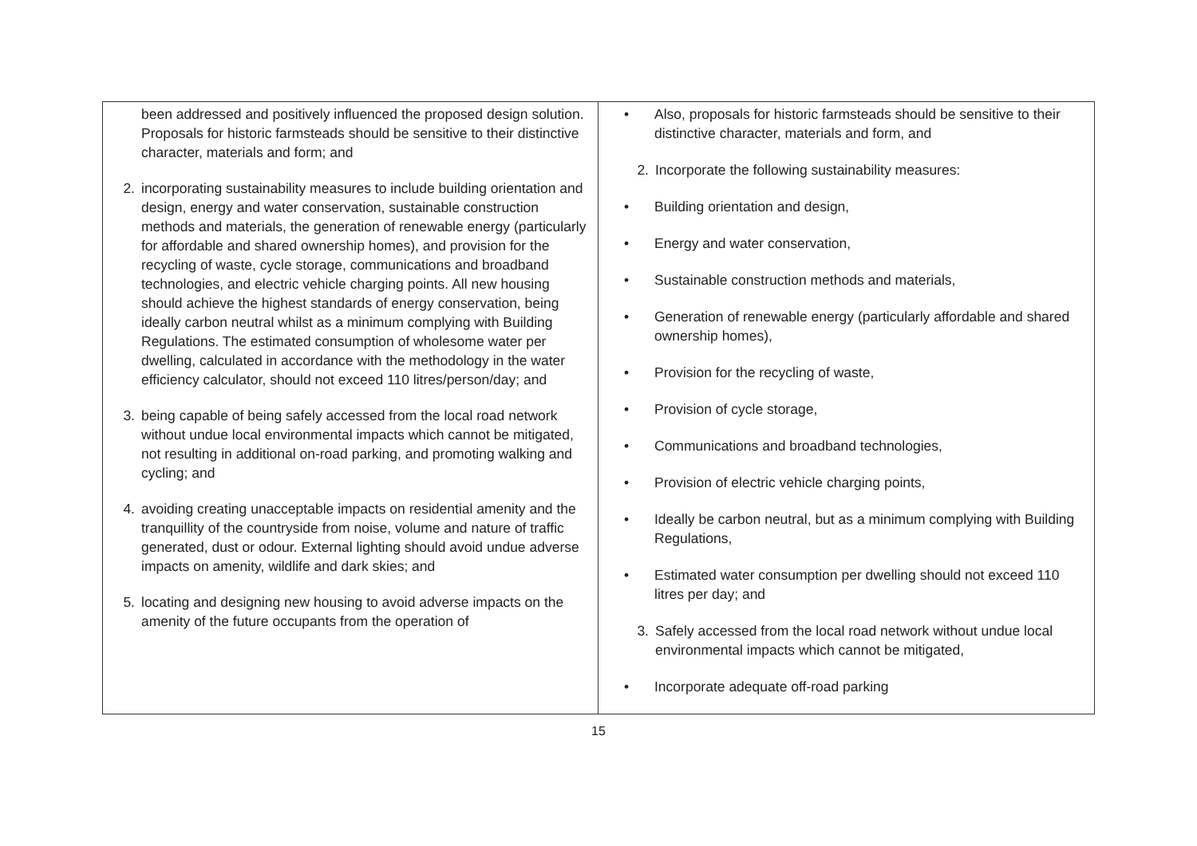| been addressed and positively influenced the proposed design solution. Proposals for historic farmsteads should be sensitive to their distinctive character, materials and form; and 2. incorporating sustainability measures to include building orientation and design, energy and water conservation, sustainable construction methods and materials, the generation of renewable energy (particularly for affordable and shared ownership homes), and provision for the recycling of waste, cycle storage, communications and broadband technologies, and electric vehicle charging points. All new housing should achieve the highest standards of energy conservation, being ideally carbon neutral whilst as a minimum complying with Building Regulations. The estimated consumption of wholesome water per dwelling, calculated in accordance with the methodology in the water efficiency calculator, should not exceed 110 litres/person/day; and 3. being capable of being safely accessed from the local road network without undue local environmental impacts which cannot be mitigated, not resulting in additional on-road parking, and promoting walking and cycling; and 4. avoiding creating unacceptable impacts on residential amenity and the tranquillity of the countryside from noise, volume and nature of traffic generated, dust or odour. External lighting should avoid undue adverse impacts on amenity, wildlife and dark skies; and 5. locating and designing new housing to avoid adverse impacts on the amenity of the future occupants from the operation of | • Also, proposals for historic farmsteads should be sensitive to their distinctive character, materials and form, and 2. Incorporate the following sustainability measures: • Building orientation and design, • Energy and water conservation, • Sustainable construction methods and materials, • Generation of renewable energy (particularly affordable and shared ownership homes), • Provision for the recycling of waste, • Provision of cycle storage, • Communications and broadband technologies, • Provision of electric vehicle charging points, • Ideally be carbon neutral, but as a minimum complying with Building Regulations, • Estimated water consumption per dwelling should not exceed 110 litres per day; and 3. Safely accessed from the local road network without undue local environmental impacts which cannot be mitigated, • Incorporate adequate off-road parking |
15